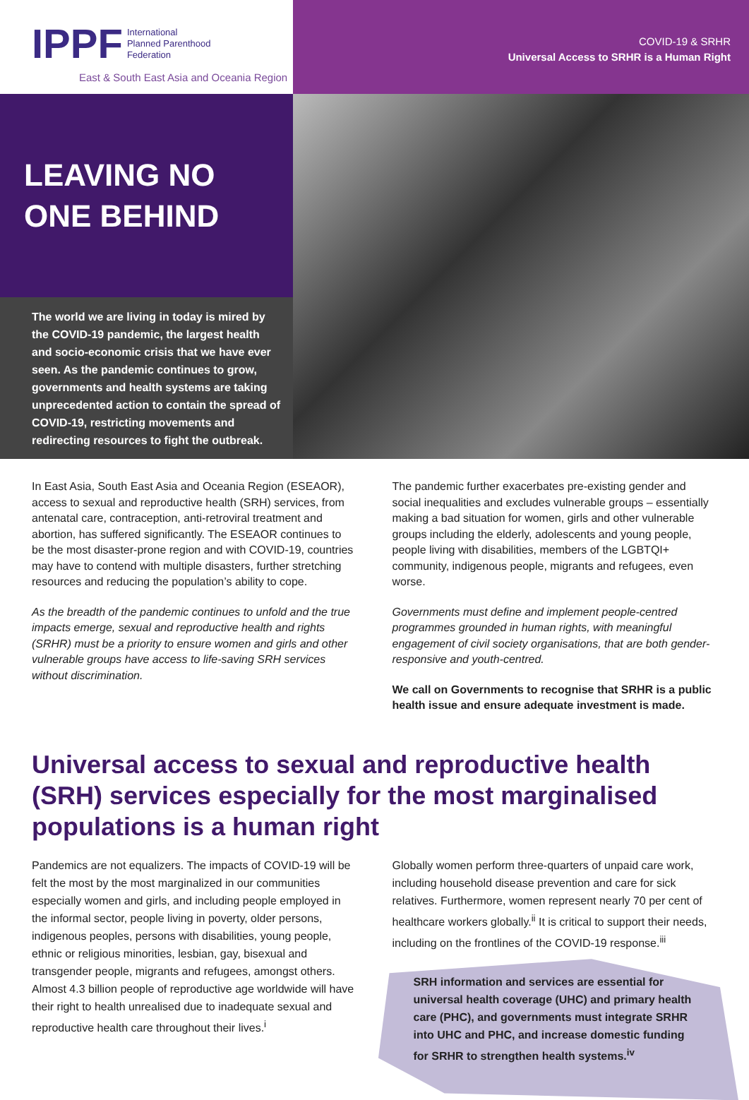IPPF International
Planned Parenthood
Federation
East & South East Asia and Oceania Region
COVID-19 & SRHR
Universal Access to SRHR is a Human Right
LEAVING NO
ONE BEHIND
The world we are living in today is mired by the COVID-19 pandemic, the largest health and socio-economic crisis that we have ever seen. As the pandemic continues to grow, governments and health systems are taking unprecedented action to contain the spread of COVID-19, restricting movements and redirecting resources to fight the outbreak.
In East Asia, South East Asia and Oceania Region (ESEAOR), access to sexual and reproductive health (SRH) services, from antenatal care, contraception, anti-retroviral treatment and abortion, has suffered significantly. The ESEAOR continues to be the most disaster-prone region and with COVID-19, countries may have to contend with multiple disasters, further stretching resources and reducing the population’s ability to cope.
As the breadth of the pandemic continues to unfold and the true impacts emerge, sexual and reproductive health and rights (SRHR) must be a priority to ensure women and girls and other vulnerable groups have access to life-saving SRH services without discrimination.
The pandemic further exacerbates pre-existing gender and social inequalities and excludes vulnerable groups – essentially making a bad situation for women, girls and other vulnerable groups including the elderly, adolescents and young people, people living with disabilities, members of the LGBTQI+ community, indigenous people, migrants and refugees, even worse.
Governments must define and implement people-centred programmes grounded in human rights, with meaningful engagement of civil society organisations, that are both gender-responsive and youth-centred.
We call on Governments to recognise that SRHR is a public health issue and ensure adequate investment is made.
Universal access to sexual and reproductive health (SRH) services especially for the most marginalised populations is a human right
Pandemics are not equalizers. The impacts of COVID-19 will be felt the most by the most marginalized in our communities especially women and girls, and including people employed in the informal sector, people living in poverty, older persons, indigenous peoples, persons with disabilities, young people, ethnic or religious minorities, lesbian, gay, bisexual and transgender people, migrants and refugees, amongst others. Almost 4.3 billion people of reproductive age worldwide will have their right to health unrealised due to inadequate sexual and reproductive health care throughout their lives.<sup>i</sup>
Globally women perform three-quarters of unpaid care work, including household disease prevention and care for sick relatives. Furthermore, women represent nearly 70 per cent of healthcare workers globally.<sup>ii</sup> It is critical to support their needs, including on the frontlines of the COVID-19 response.<sup>iii</sup>
SRH information and services are essential for universal health coverage (UHC) and primary health care (PHC), and governments must integrate SRHR into UHC and PHC, and increase domestic funding for SRHR to strengthen health systems.<sup>iv</sup>